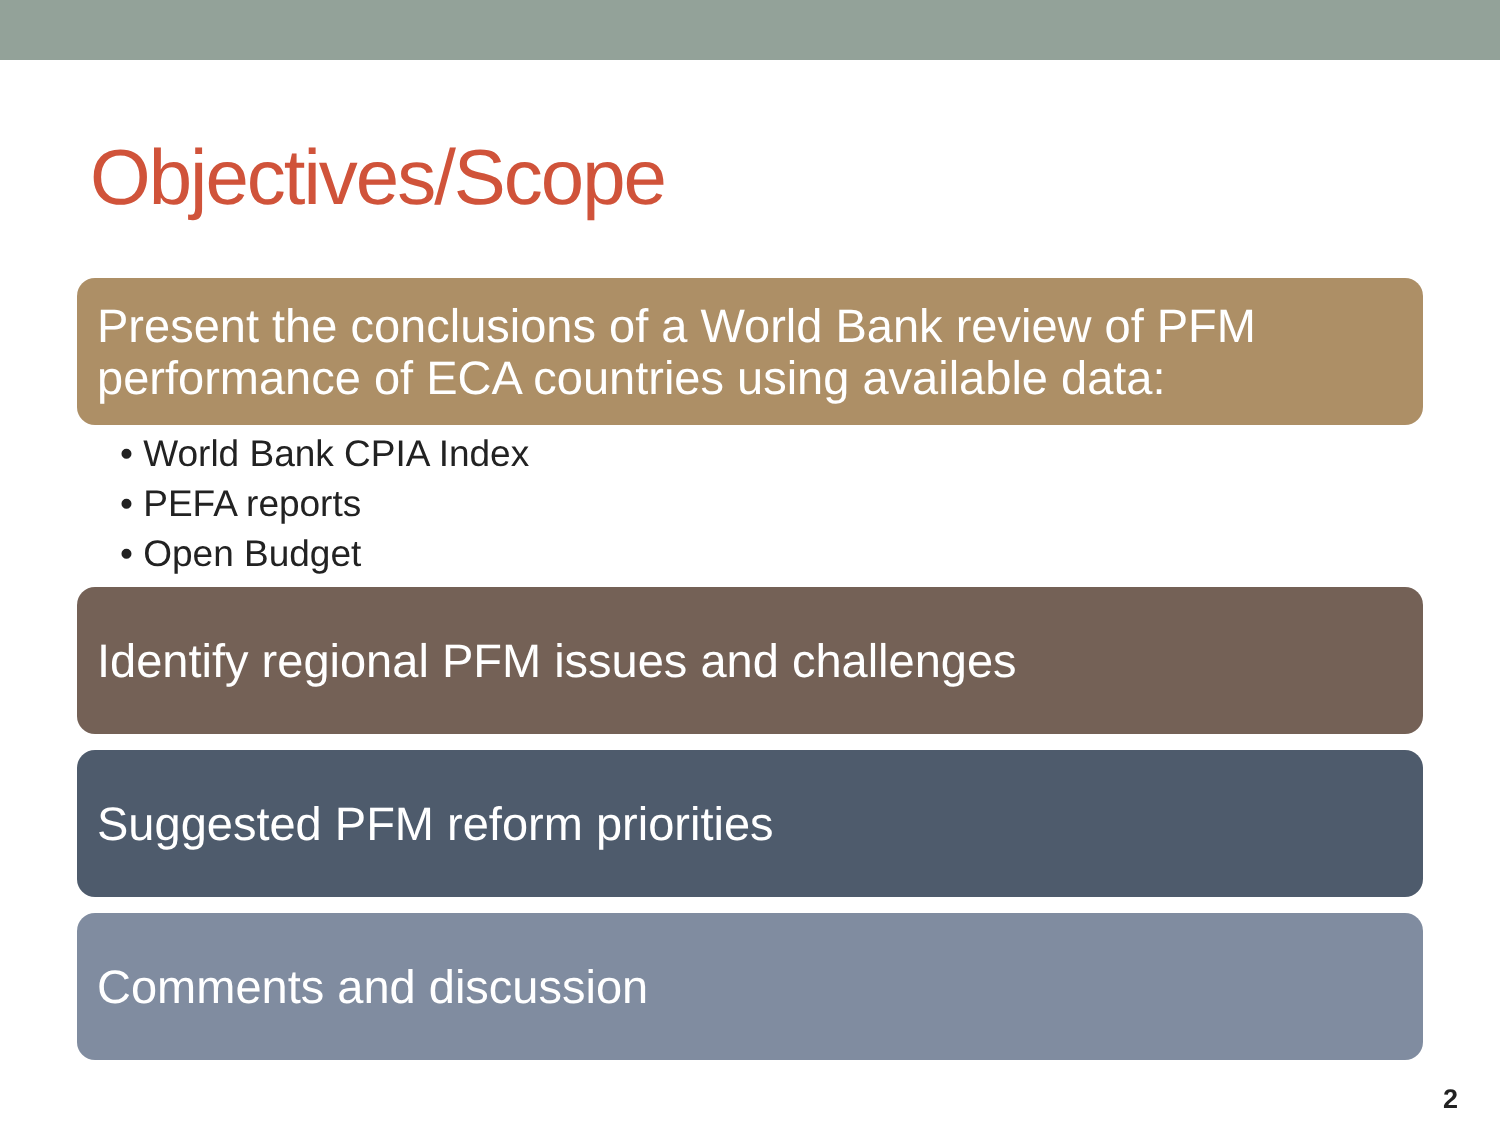Objectives/Scope
Present the conclusions of a World Bank review of PFM performance of ECA countries using available data:
• World Bank CPIA Index
• PEFA reports
• Open Budget
Identify regional PFM issues and challenges
Suggested PFM reform priorities
Comments and discussion
2